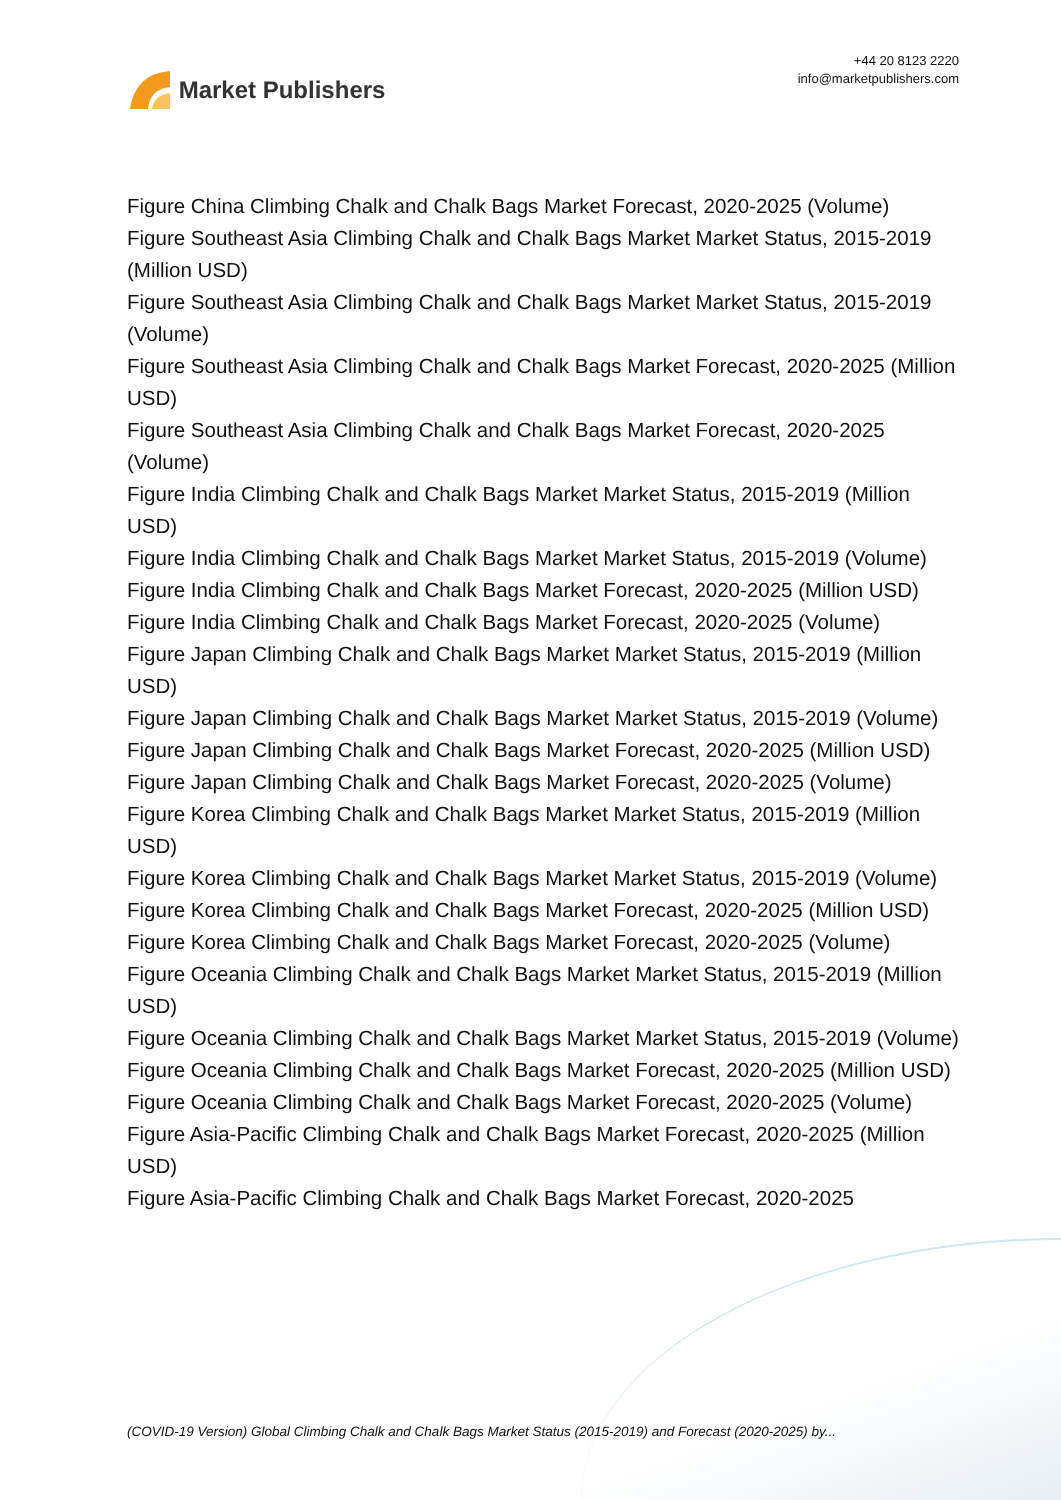Market Publishers
+44 20 8123 2220
info@marketpublishers.com
Figure China Climbing Chalk and Chalk Bags Market Forecast, 2020-2025 (Volume)
Figure Southeast Asia Climbing Chalk and Chalk Bags Market Market Status, 2015-2019 (Million USD)
Figure Southeast Asia Climbing Chalk and Chalk Bags Market Market Status, 2015-2019 (Volume)
Figure Southeast Asia Climbing Chalk and Chalk Bags Market Forecast, 2020-2025 (Million USD)
Figure Southeast Asia Climbing Chalk and Chalk Bags Market Forecast, 2020-2025 (Volume)
Figure India Climbing Chalk and Chalk Bags Market Market Status, 2015-2019 (Million USD)
Figure India Climbing Chalk and Chalk Bags Market Market Status, 2015-2019 (Volume)
Figure India Climbing Chalk and Chalk Bags Market Forecast, 2020-2025 (Million USD)
Figure India Climbing Chalk and Chalk Bags Market Forecast, 2020-2025 (Volume)
Figure Japan Climbing Chalk and Chalk Bags Market Market Status, 2015-2019 (Million USD)
Figure Japan Climbing Chalk and Chalk Bags Market Market Status, 2015-2019 (Volume)
Figure Japan Climbing Chalk and Chalk Bags Market Forecast, 2020-2025 (Million USD)
Figure Japan Climbing Chalk and Chalk Bags Market Forecast, 2020-2025 (Volume)
Figure Korea Climbing Chalk and Chalk Bags Market Market Status, 2015-2019 (Million USD)
Figure Korea Climbing Chalk and Chalk Bags Market Market Status, 2015-2019 (Volume)
Figure Korea Climbing Chalk and Chalk Bags Market Forecast, 2020-2025 (Million USD)
Figure Korea Climbing Chalk and Chalk Bags Market Forecast, 2020-2025 (Volume)
Figure Oceania Climbing Chalk and Chalk Bags Market Market Status, 2015-2019 (Million USD)
Figure Oceania Climbing Chalk and Chalk Bags Market Market Status, 2015-2019 (Volume)
Figure Oceania Climbing Chalk and Chalk Bags Market Forecast, 2020-2025 (Million USD)
Figure Oceania Climbing Chalk and Chalk Bags Market Forecast, 2020-2025 (Volume)
Figure Asia-Pacific Climbing Chalk and Chalk Bags Market Forecast, 2020-2025 (Million USD)
Figure Asia-Pacific Climbing Chalk and Chalk Bags Market Forecast, 2020-2025
(COVID-19 Version) Global Climbing Chalk and Chalk Bags Market Status (2015-2019) and Forecast (2020-2025) by...